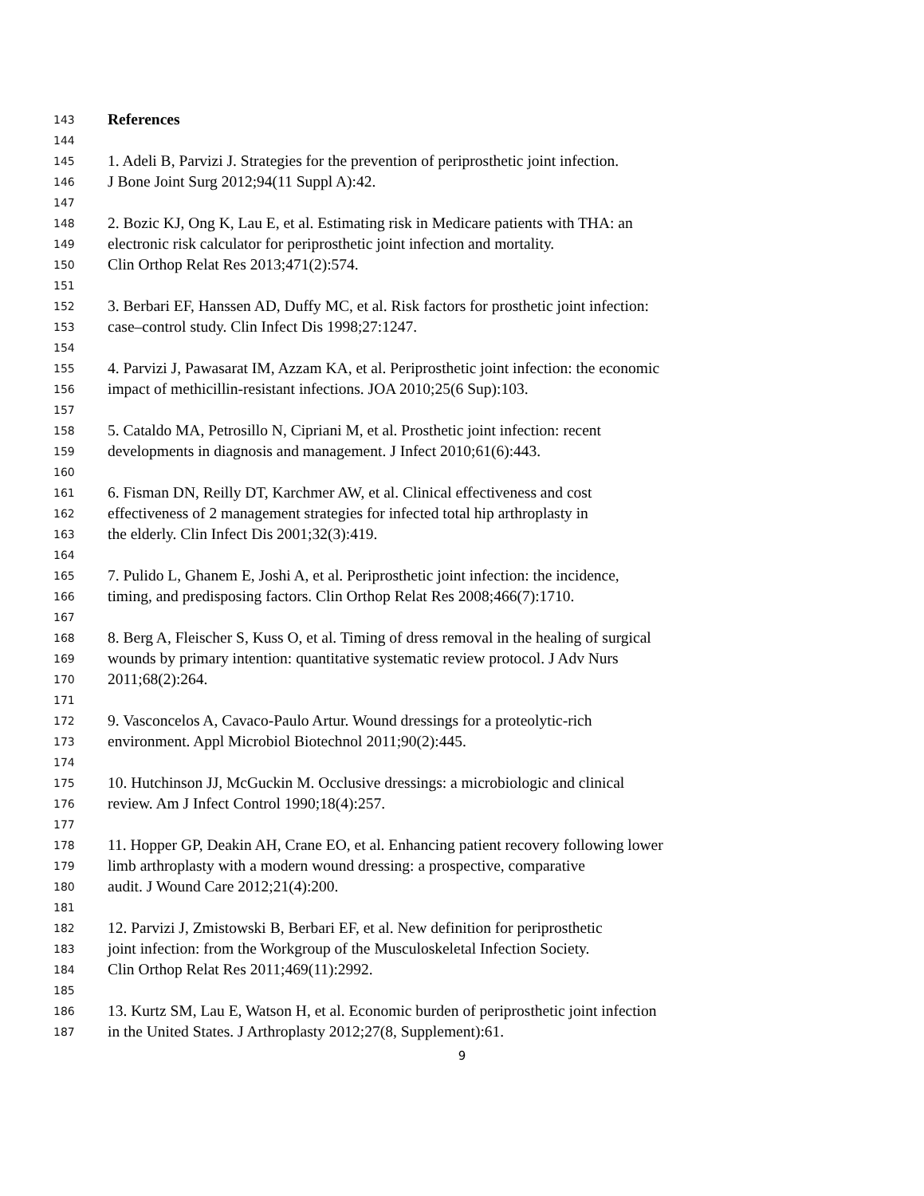143 References
144
145 1. Adeli B, Parvizi J. Strategies for the prevention of periprosthetic joint infection.
146 J Bone Joint Surg 2012;94(11 Suppl A):42.
147
148 2. Bozic KJ, Ong K, Lau E, et al. Estimating risk in Medicare patients with THA: an
149 electronic risk calculator for periprosthetic joint infection and mortality.
150 Clin Orthop Relat Res 2013;471(2):574.
151
152 3. Berbari EF, Hanssen AD, Duffy MC, et al. Risk factors for prosthetic joint infection:
153 case–control study. Clin Infect Dis 1998;27:1247.
154
155 4. Parvizi J, Pawasarat IM, Azzam KA, et al. Periprosthetic joint infection: the economic
156 impact of methicillin-resistant infections. JOA 2010;25(6 Sup):103.
157
158 5. Cataldo MA, Petrosillo N, Cipriani M, et al. Prosthetic joint infection: recent
159 developments in diagnosis and management. J Infect 2010;61(6):443.
160
161 6. Fisman DN, Reilly DT, Karchmer AW, et al. Clinical effectiveness and cost
162 effectiveness of 2 management strategies for infected total hip arthroplasty in
163 the elderly. Clin Infect Dis 2001;32(3):419.
164
165 7. Pulido L, Ghanem E, Joshi A, et al. Periprosthetic joint infection: the incidence,
166 timing, and predisposing factors. Clin Orthop Relat Res 2008;466(7):1710.
167
168 8. Berg A, Fleischer S, Kuss O, et al. Timing of dress removal in the healing of surgical
169 wounds by primary intention: quantitative systematic review protocol. J Adv Nurs
170 2011;68(2):264.
171
172 9. Vasconcelos A, Cavaco-Paulo Artur. Wound dressings for a proteolytic-rich
173 environment. Appl Microbiol Biotechnol 2011;90(2):445.
174
175 10. Hutchinson JJ, McGuckin M. Occlusive dressings: a microbiologic and clinical
176 review. Am J Infect Control 1990;18(4):257.
177
178 11. Hopper GP, Deakin AH, Crane EO, et al. Enhancing patient recovery following lower
179 limb arthroplasty with a modern wound dressing: a prospective, comparative
180 audit. J Wound Care 2012;21(4):200.
181
182 12. Parvizi J, Zmistowski B, Berbari EF, et al. New definition for periprosthetic
183 joint infection: from the Workgroup of the Musculoskeletal Infection Society.
184 Clin Orthop Relat Res 2011;469(11):2992.
185
186 13. Kurtz SM, Lau E, Watson H, et al. Economic burden of periprosthetic joint infection
187 in the United States. J Arthroplasty 2012;27(8, Supplement):61.
9